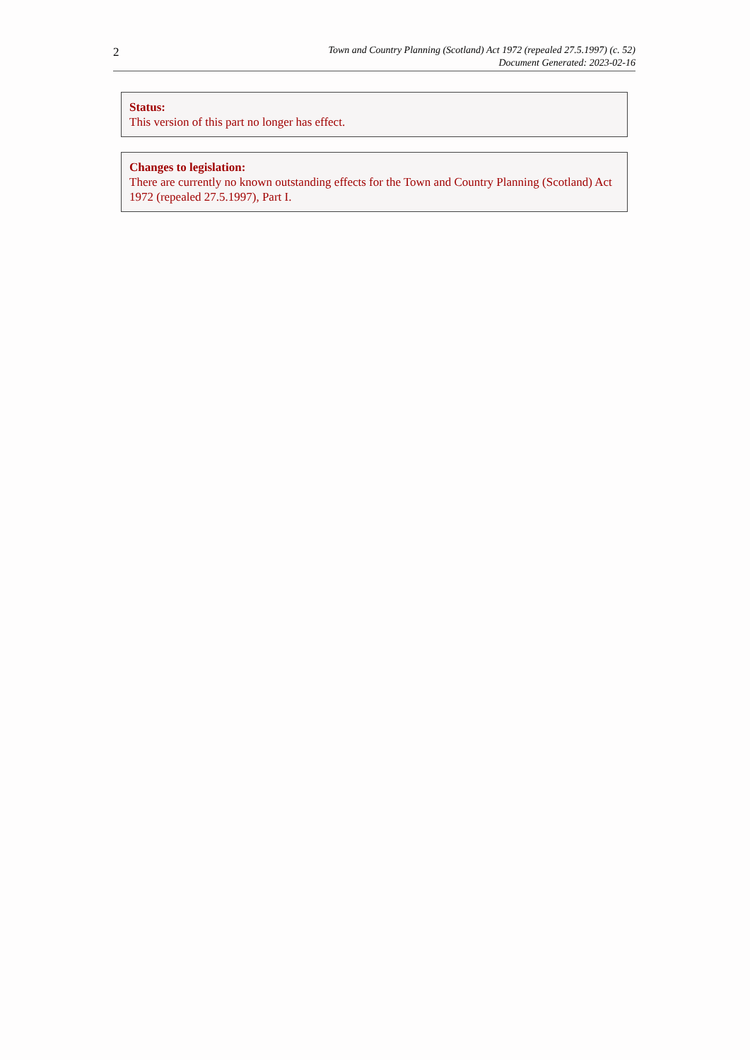2
Town and Country Planning (Scotland) Act 1972 (repealed 27.5.1997) (c. 52)
Document Generated: 2023-02-16
Status:
This version of this part no longer has effect.
Changes to legislation:
There are currently no known outstanding effects for the Town and Country Planning (Scotland) Act 1972 (repealed 27.5.1997), Part I.